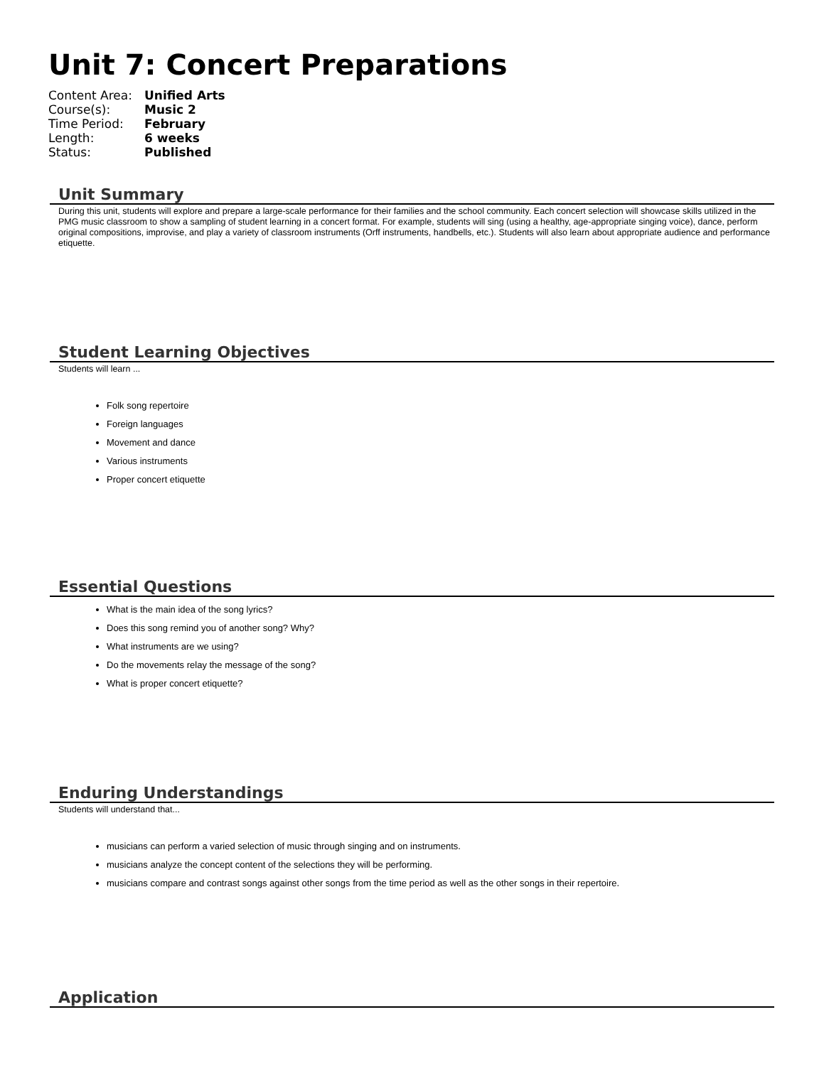Unit 7: Concert Preparations
| Content Area: | Unified Arts |
| Course(s): | Music 2 |
| Time Period: | February |
| Length: | 6 weeks |
| Status: | Published |
Unit Summary
During this unit, students will explore and prepare a large-scale performance for their families and the school community. Each concert selection will showcase skills utilized in the PMG music classroom to show a sampling of student learning in a concert format. For example, students will sing (using a healthy, age-appropriate singing voice), dance, perform original compositions, improvise, and play a variety of classroom instruments (Orff instruments, handbells, etc.). Students will also learn about appropriate audience and performance etiquette.
Student Learning Objectives
Students will learn ...
Folk song repertoire
Foreign languages
Movement and dance
Various instruments
Proper concert etiquette
Essential Questions
What is the main idea of the song lyrics?
Does this song remind you of another song? Why?
What instruments are we using?
Do the movements relay the message of the song?
What is proper concert etiquette?
Enduring Understandings
Students will understand that...
musicians can perform a varied selection of music through singing and on instruments.
musicians analyze the concept content of the selections they will be performing.
musicians compare and contrast songs against other songs from the time period as well as the other songs in their repertoire.
Application